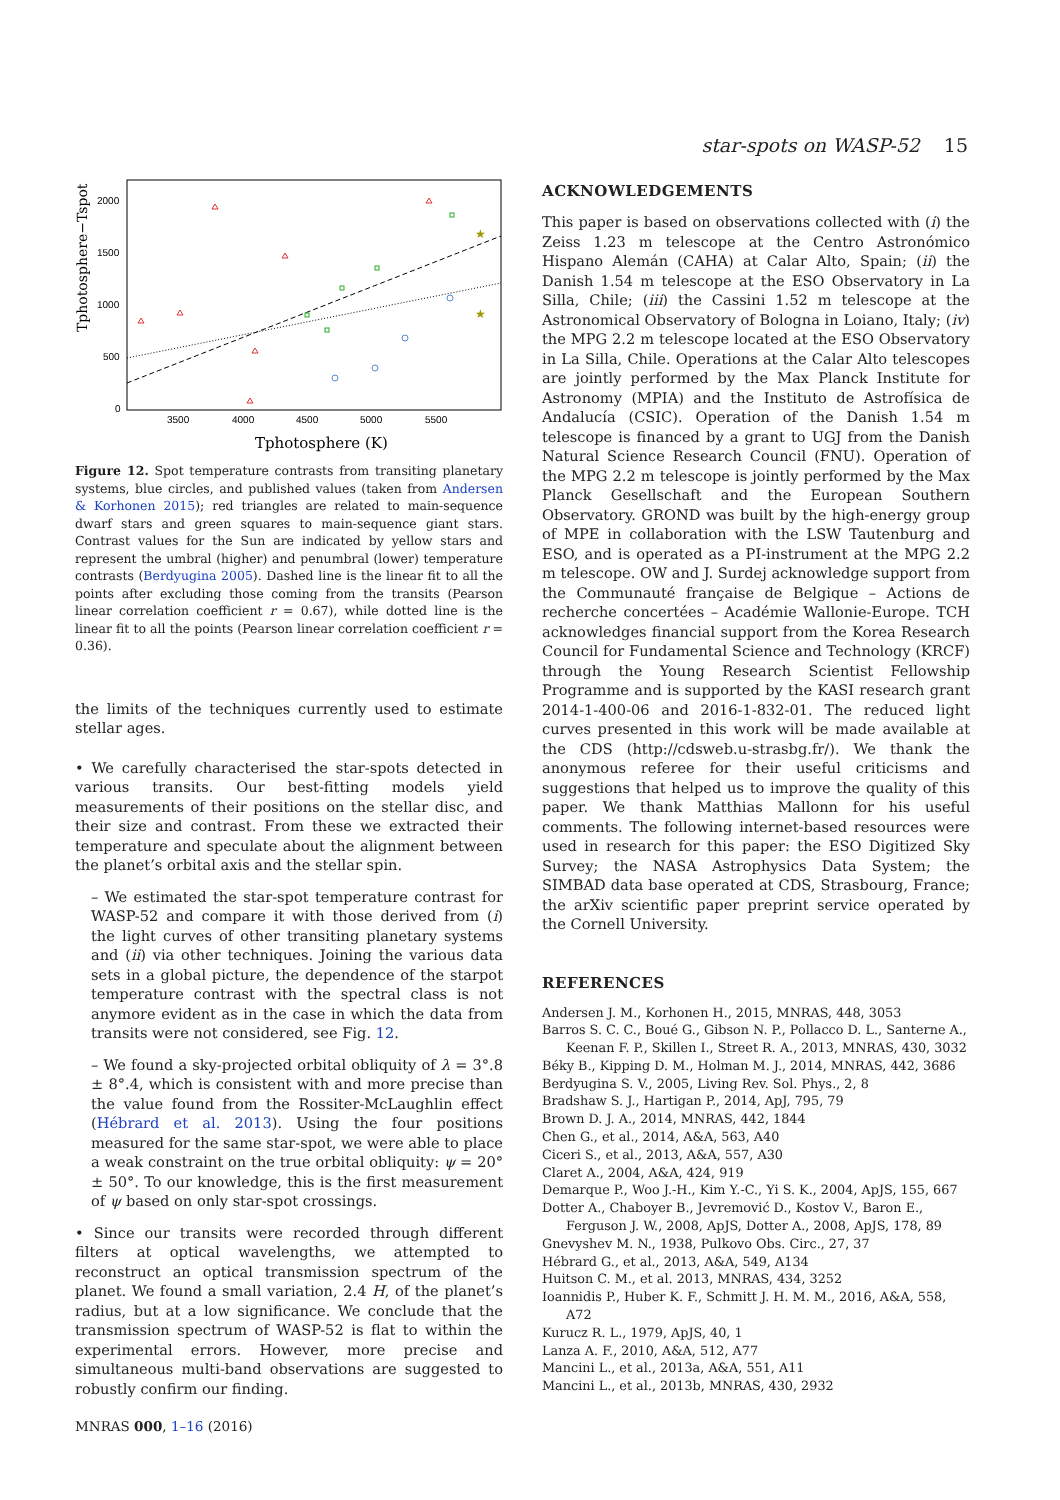star-spots on WASP-52 15
Tphotosphere−Tspot
2000
1500
1000
500
0
3500
4000
4500
5000
5500
Tphotosphere (K)
★
★
Figure 12. Spot temperature contrasts from transiting planetary systems, blue circles, and published values (taken from Andersen & Korhonen 2015); red triangles are related to main-sequence dwarf stars and green squares to main-sequence giant stars. Contrast values for the Sun are indicated by yellow stars and represent the umbral (higher) and penumbral (lower) temperature contrasts (Berdyugina 2005). Dashed line is the linear fit to all the points after excluding those coming from the transits (Pearson linear correlation coefficient r = 0.67), while dotted line is the linear fit to all the points (Pearson linear correlation coefficient r = 0.36).
the limits of the techniques currently used to estimate stellar ages.
• We carefully characterised the star-spots detected in various transits. Our best-fitting models yield measurements of their positions on the stellar disc, and their size and contrast. From these we extracted their temperature and speculate about the alignment between the planet’s orbital axis and the stellar spin.
– We estimated the star-spot temperature contrast for WASP-52 and compare it with those derived from (i) the light curves of other transiting planetary systems and (ii) via other techniques. Joining the various data sets in a global picture, the dependence of the starpot temperature contrast with the spectral class is not anymore evident as in the case in which the data from transits were not considered, see Fig. 12.
– We found a sky-projected orbital obliquity of λ = 3°.8 ± 8°.4, which is consistent with and more precise than the value found from the Rossiter-McLaughlin effect (Hébrard et al. 2013). Using the four positions measured for the same star-spot, we were able to place a weak constraint on the true orbital obliquity: ψ = 20° ± 50°. To our knowledge, this is the first measurement of ψ based on only star-spot crossings.
• Since our transits were recorded through different filters at optical wavelengths, we attempted to reconstruct an optical transmission spectrum of the planet. We found a small variation, 2.4 H, of the planet’s radius, but at a low significance. We conclude that the transmission spectrum of WASP-52 is flat to within the experimental errors. However, more precise and simultaneous multi-band observations are suggested to robustly confirm our finding.
ACKNOWLEDGEMENTS
This paper is based on observations collected with (i) the Zeiss 1.23 m telescope at the Centro Astronómico Hispano Alemán (CAHA) at Calar Alto, Spain; (ii) the Danish 1.54 m telescope at the ESO Observatory in La Silla, Chile; (iii) the Cassini 1.52 m telescope at the Astronomical Observatory of Bologna in Loiano, Italy; (iv) the MPG 2.2 m telescope located at the ESO Observatory in La Silla, Chile. Operations at the Calar Alto telescopes are jointly performed by the Max Planck Institute for Astronomy (MPIA) and the Instituto de Astrofísica de Andalucía (CSIC). Operation of the Danish 1.54 m telescope is financed by a grant to UGJ from the Danish Natural Science Research Council (FNU). Operation of the MPG 2.2 m telescope is jointly performed by the Max Planck Gesellschaft and the European Southern Observatory. GROND was built by the high-energy group of MPE in collaboration with the LSW Tautenburg and ESO, and is operated as a PI-instrument at the MPG 2.2 m telescope. OW and J. Surdej acknowledge support from the Communauté française de Belgique – Actions de recherche concertées – Académie Wallonie-Europe. TCH acknowledges financial support from the Korea Research Council for Fundamental Science and Technology (KRCF) through the Young Research Scientist Fellowship Programme and is supported by the KASI research grant 2014-1-400-06 and 2016-1-832-01. The reduced light curves presented in this work will be made available at the CDS (http://cdsweb.u-strasbg.fr/). We thank the anonymous referee for their useful criticisms and suggestions that helped us to improve the quality of this paper. We thank Matthias Mallonn for his useful comments. The following internet-based resources were used in research for this paper: the ESO Digitized Sky Survey; the NASA Astrophysics Data System; the SIMBAD data base operated at CDS, Strasbourg, France; the arXiv scientific paper preprint service operated by the Cornell University.
REFERENCES
Andersen J. M., Korhonen H., 2015, MNRAS, 448, 3053
Barros S. C. C., Boué G., Gibson N. P., Pollacco D. L., Santerne A., Keenan F. P., Skillen I., Street R. A., 2013, MNRAS, 430, 3032
Béky B., Kipping D. M., Holman M. J., 2014, MNRAS, 442, 3686
Berdyugina S. V., 2005, Living Rev. Sol. Phys., 2, 8
Bradshaw S. J., Hartigan P., 2014, ApJ, 795, 79
Brown D. J. A., 2014, MNRAS, 442, 1844
Chen G., et al., 2014, A&A, 563, A40
Ciceri S., et al., 2013, A&A, 557, A30
Claret A., 2004, A&A, 424, 919
Demarque P., Woo J.-H., Kim Y.-C., Yi S. K., 2004, ApJS, 155, 667
Dotter A., Chaboyer B., Jevremović D., Kostov V., Baron E., Ferguson J. W., 2008, ApJS, Dotter A., 2008, ApJS, 178, 89
Gnevyshev M. N., 1938, Pulkovo Obs. Circ., 27, 37
Hébrard G., et al., 2013, A&A, 549, A134
Huitson C. M., et al. 2013, MNRAS, 434, 3252
Ioannidis P., Huber K. F., Schmitt J. H. M. M., 2016, A&A, 558, A72
Kurucz R. L., 1979, ApJS, 40, 1
Lanza A. F., 2010, A&A, 512, A77
Mancini L., et al., 2013a, A&A, 551, A11
Mancini L., et al., 2013b, MNRAS, 430, 2932
MNRAS 000, 1–16 (2016)